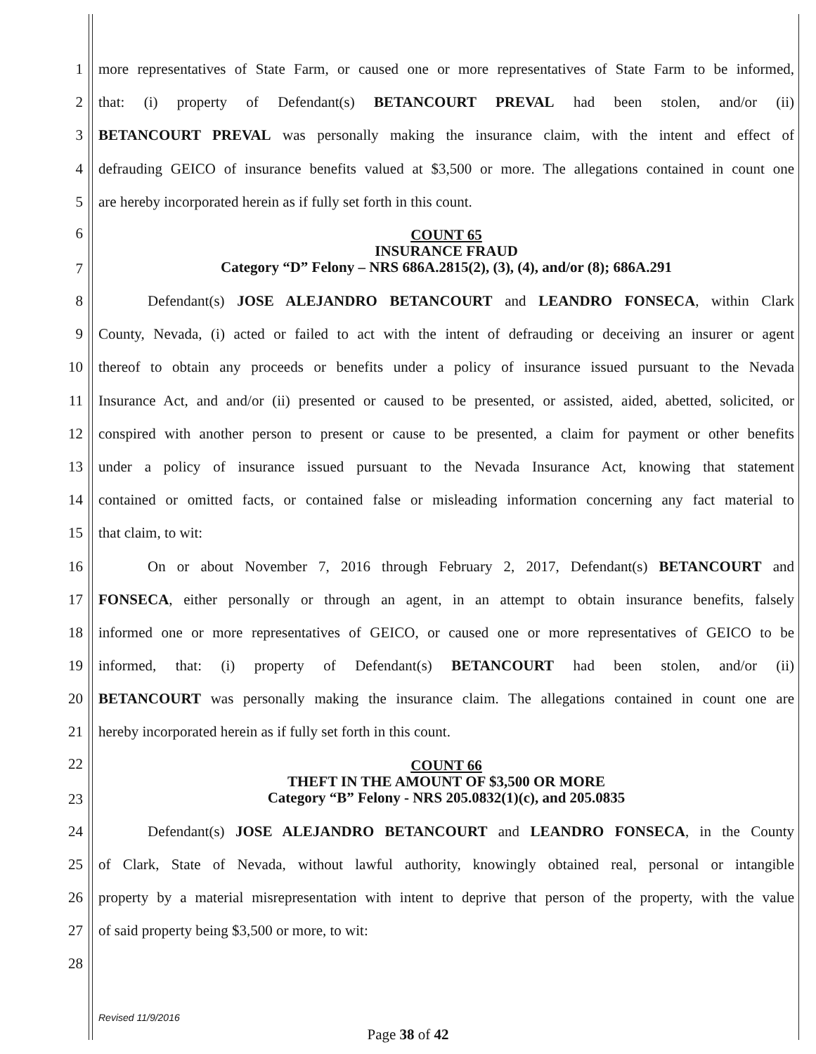1
more representatives of State Farm, or caused one or more representatives of State Farm to be informed,
2
that: (i) property of Defendant(s) BETANCOURT PREVAL had been stolen, and/or (ii)
3
BETANCOURT PREVAL was personally making the insurance claim, with the intent and effect of
4
defrauding GEICO of insurance benefits valued at $3,500 or more. The allegations contained in count one
5 are hereby incorporated herein as if fully set forth in this count.
6
7
COUNT 65
INSURANCE FRAUD
Category “D” Felony – NRS 686A.2815(2), (3), (4), and/or (8); 686A.291
8 Defendant(s) JOSE ALEJANDRO BETANCOURT and LEANDRO FONSECA, within Clark
9
County, Nevada, (i) acted or failed to act with the intent of defrauding or deceiving an insurer or agent
10
thereof to obtain any proceeds or benefits under a policy of insurance issued pursuant to the Nevada
11
Insurance Act, and and/or (ii) presented or caused to be presented, or assisted, aided, abetted, solicited, or
12
conspired with another person to present or cause to be presented, a claim for payment or other benefits
13
under a policy of insurance issued pursuant to the Nevada Insurance Act, knowing that statement
14
contained or omitted facts, or contained false or misleading information concerning any fact material to
15 that claim, to wit:
16
On or about November 7, 2016 through February 2, 2017, Defendant(s) BETANCOURT and
17
FONSECA, either personally or through an agent, in an attempt to obtain insurance benefits, falsely
18
informed one or more representatives of GEICO, or caused one or more representatives of GEICO to be
19
informed, that: (i) property of Defendant(s) BETANCOURT had been stolen, and/or (ii)
20
BETANCOURT was personally making the insurance claim. The allegations contained in count one are
21 hereby incorporated herein as if fully set forth in this count.
22
23
COUNT 66
THEFT IN THE AMOUNT OF $3,500 OR MORE
Category “B” Felony - NRS 205.0832(1)(c), and 205.0835
24 Defendant(s) JOSE ALEJANDRO BETANCOURT and LEANDRO FONSECA, in the County
25
of Clark, State of Nevada, without lawful authority, knowingly obtained real, personal or intangible
26
property by a material misrepresentation with intent to deprive that person of the property, with the value
27 of said property being $3,500 or more, to wit:
28
Revised 11/9/2016
Page 38 of 42